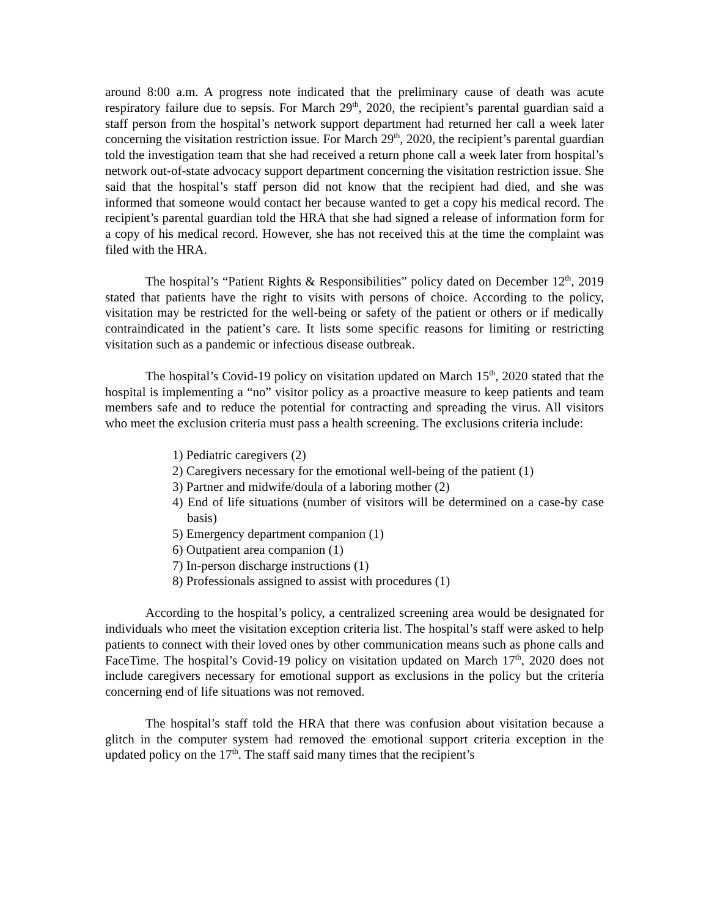around 8:00 a.m. A progress note indicated that the preliminary cause of death was acute respiratory failure due to sepsis. For March 29<sup>th</sup>, 2020, the recipient’s parental guardian said a staff person from the hospital’s network support department had returned her call a week later concerning the visitation restriction issue. For March 29<sup>th</sup>, 2020, the recipient’s parental guardian told the investigation team that she had received a return phone call a week later from hospital’s network out-of-state advocacy support department concerning the visitation restriction issue. She said that the hospital’s staff person did not know that the recipient had died, and she was informed that someone would contact her because wanted to get a copy his medical record. The recipient’s parental guardian told the HRA that she had signed a release of information form for a copy of his medical record. However, she has not received this at the time the complaint was filed with the HRA.
The hospital’s “Patient Rights & Responsibilities” policy dated on December 12<sup>th</sup>, 2019 stated that patients have the right to visits with persons of choice. According to the policy, visitation may be restricted for the well-being or safety of the patient or others or if medically contraindicated in the patient’s care. It lists some specific reasons for limiting or restricting visitation such as a pandemic or infectious disease outbreak.
The hospital’s Covid-19 policy on visitation updated on March 15<sup>th</sup>, 2020 stated that the hospital is implementing a “no” visitor policy as a proactive measure to keep patients and team members safe and to reduce the potential for contracting and spreading the virus. All visitors who meet the exclusion criteria must pass a health screening. The exclusions criteria include:
1) Pediatric caregivers (2)
2) Caregivers necessary for the emotional well-being of the patient (1)
3) Partner and midwife/doula of a laboring mother (2)
4) End of life situations (number of visitors will be determined on a case-by case basis)
5) Emergency department companion (1)
6) Outpatient area companion (1)
7) In-person discharge instructions (1)
8) Professionals assigned to assist with procedures (1)
According to the hospital’s policy, a centralized screening area would be designated for individuals who meet the visitation exception criteria list. The hospital’s staff were asked to help patients to connect with their loved ones by other communication means such as phone calls and FaceTime. The hospital’s Covid-19 policy on visitation updated on March 17<sup>th</sup>, 2020 does not include caregivers necessary for emotional support as exclusions in the policy but the criteria concerning end of life situations was not removed.
The hospital’s staff told the HRA that there was confusion about visitation because a glitch in the computer system had removed the emotional support criteria exception in the updated policy on the 17<sup>th</sup>. The staff said many times that the recipient’s